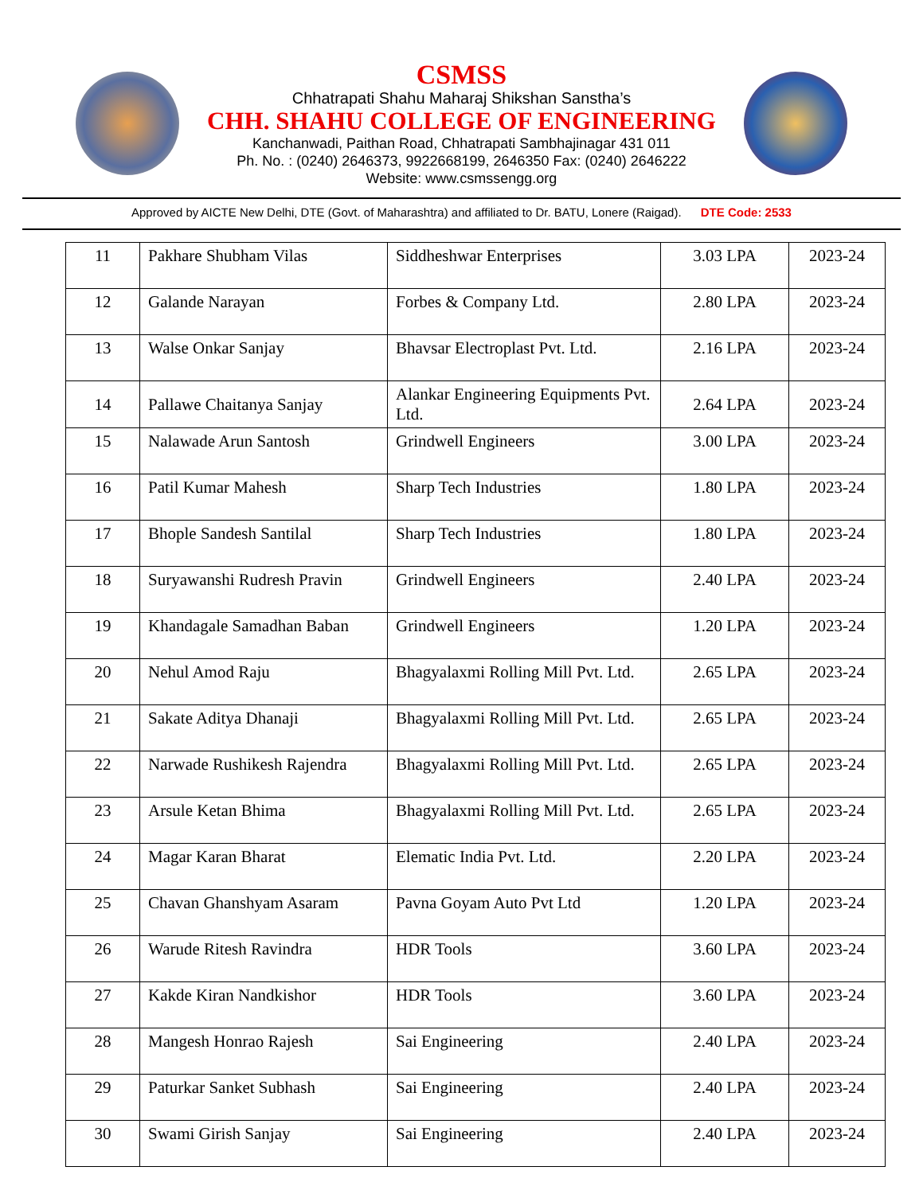CSMSS
Chhatrapati Shahu Maharaj Shikshan Sanstha’s
CHH. SHAHU COLLEGE OF ENGINEERING
Kanchanwadi, Paithan Road, Chhatrapati Sambhajinagar 431 011
Ph. No. : (0240) 2646373, 9922668199, 2646350 Fax: (0240) 2646222
Website: www.csmssengg.org
Approved by AICTE New Delhi, DTE (Govt. of Maharashtra) and affiliated to Dr. BATU, Lonere (Raigad). DTE Code: 2533
| 11 | Pakhare Shubham Vilas | Siddheshwar Enterprises | 3.03 LPA | 2023-24 |
| 12 | Galande Narayan | Forbes & Company Ltd. | 2.80 LPA | 2023-24 |
| 13 | Walse Onkar Sanjay | Bhavsar Electroplast Pvt. Ltd. | 2.16 LPA | 2023-24 |
| 14 | Pallawe Chaitanya Sanjay | Alankar Engineering Equipments Pvt. Ltd. | 2.64 LPA | 2023-24 |
| 15 | Nalawade Arun Santosh | Grindwell Engineers | 3.00 LPA | 2023-24 |
| 16 | Patil Kumar Mahesh | Sharp Tech Industries | 1.80 LPA | 2023-24 |
| 17 | Bhople Sandesh Santilal | Sharp Tech Industries | 1.80 LPA | 2023-24 |
| 18 | Suryawanshi Rudresh Pravin | Grindwell Engineers | 2.40 LPA | 2023-24 |
| 19 | Khandagale Samadhan Baban | Grindwell Engineers | 1.20 LPA | 2023-24 |
| 20 | Nehul Amod Raju | Bhagyalaxmi Rolling Mill Pvt. Ltd. | 2.65 LPA | 2023-24 |
| 21 | Sakate Aditya Dhanaji | Bhagyalaxmi Rolling Mill Pvt. Ltd. | 2.65 LPA | 2023-24 |
| 22 | Narwade Rushikesh Rajendra | Bhagyalaxmi Rolling Mill Pvt. Ltd. | 2.65 LPA | 2023-24 |
| 23 | Arsule Ketan Bhima | Bhagyalaxmi Rolling Mill Pvt. Ltd. | 2.65 LPA | 2023-24 |
| 24 | Magar Karan Bharat | Elematic India Pvt. Ltd. | 2.20 LPA | 2023-24 |
| 25 | Chavan Ghanshyam Asaram | Pavna Goyam Auto Pvt Ltd | 1.20 LPA | 2023-24 |
| 26 | Warude Ritesh Ravindra | HDR Tools | 3.60 LPA | 2023-24 |
| 27 | Kakde Kiran Nandkishor | HDR Tools | 3.60 LPA | 2023-24 |
| 28 | Mangesh Honrao Rajesh | Sai Engineering | 2.40 LPA | 2023-24 |
| 29 | Paturkar Sanket Subhash | Sai Engineering | 2.40 LPA | 2023-24 |
| 30 | Swami Girish Sanjay | Sai Engineering | 2.40 LPA | 2023-24 |